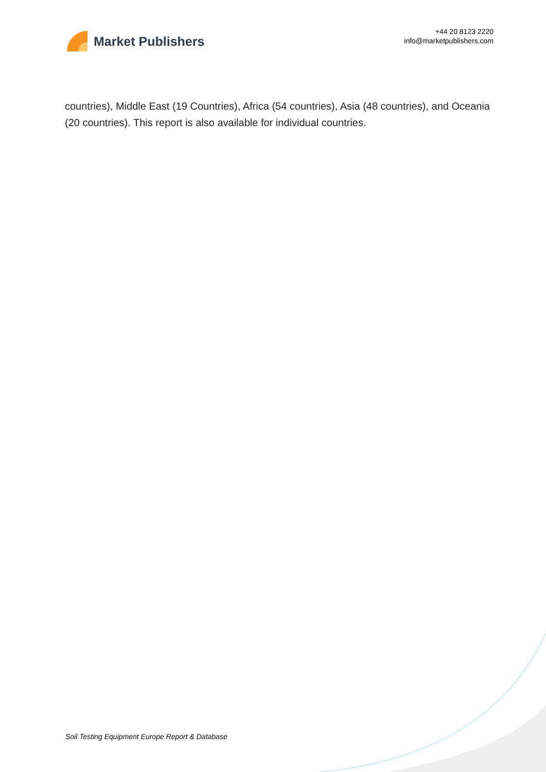Market Publishers
+44 20 8123 2220
info@marketpublishers.com
countries), Middle East (19 Countries), Africa (54 countries), Asia (48 countries), and Oceania (20 countries). This report is also available for individual countries.
Soil Testing Equipment Europe Report & Database